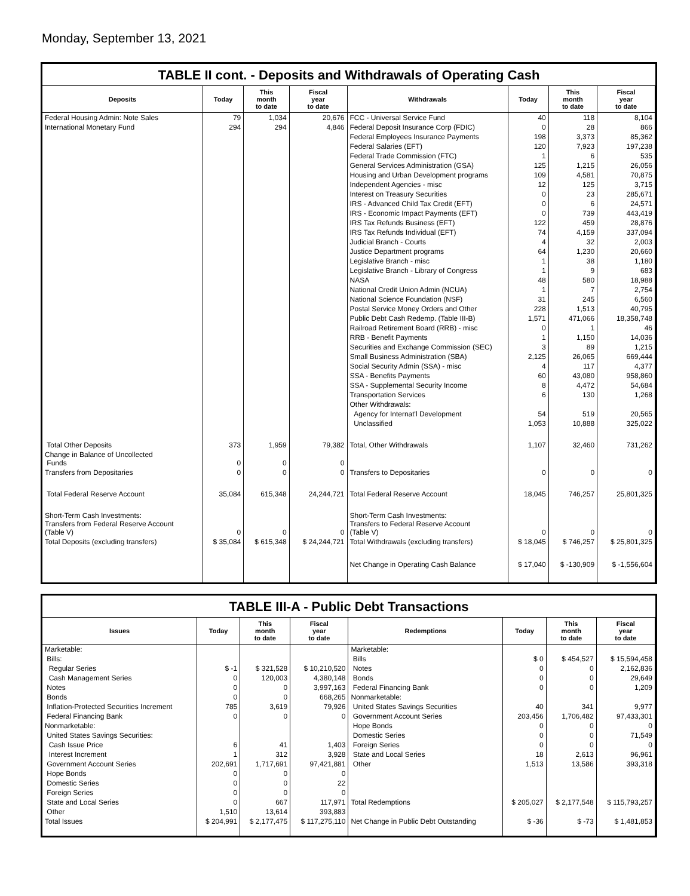Monday, September 13, 2021
TABLE II cont. - Deposits and Withdrawals of Operating Cash
| Deposits | Today | This month to date | Fiscal year to date | Withdrawals | Today | This month to date | Fiscal year to date |
| --- | --- | --- | --- | --- | --- | --- | --- |
| Federal Housing Admin: Note Sales | 79 | 1,034 | 20,676 | FCC - Universal Service Fund | 40 | 118 | 8,104 |
| International Monetary Fund | 294 | 294 | 4,846 | Federal Deposit Insurance Corp (FDIC) | 0 | 28 | 866 |
| | | | | Federal Employees Insurance Payments | 198 | 3,373 | 85,362 |
| | | | | Federal Salaries (EFT) | 120 | 7,923 | 197,238 |
| | | | | Federal Trade Commission (FTC) | 1 | 6 | 535 |
| | | | | General Services Administration (GSA) | 125 | 1,215 | 26,056 |
| | | | | Housing and Urban Development programs | 109 | 4,581 | 70,875 |
| | | | | Independent Agencies - misc | 12 | 125 | 3,715 |
| | | | | Interest on Treasury Securities | 0 | 23 | 285,671 |
| | | | | IRS - Advanced Child Tax Credit (EFT) | 0 | 6 | 24,571 |
| | | | | IRS - Economic Impact Payments (EFT) | 0 | 739 | 443,419 |
| | | | | IRS Tax Refunds Business (EFT) | 122 | 459 | 28,876 |
| | | | | IRS Tax Refunds Individual (EFT) | 74 | 4,159 | 337,094 |
| | | | | Judicial Branch - Courts | 4 | 32 | 2,003 |
| | | | | Justice Department programs | 64 | 1,230 | 20,660 |
| | | | | Legislative Branch - misc | 1 | 38 | 1,180 |
| | | | | Legislative Branch - Library of Congress | 1 | 9 | 683 |
| | | | | NASA | 48 | 580 | 18,988 |
| | | | | National Credit Union Admin (NCUA) | 1 | 7 | 2,754 |
| | | | | National Science Foundation (NSF) | 31 | 245 | 6,560 |
| | | | | Postal Service Money Orders and Other | 228 | 1,513 | 40,795 |
| | | | | Public Debt Cash Redemp. (Table III-B) | 1,571 | 471,066 | 18,358,748 |
| | | | | Railroad Retirement Board (RRB) - misc | 0 | 1 | 46 |
| | | | | RRB - Benefit Payments | 1 | 1,150 | 14,036 |
| | | | | Securities and Exchange Commission (SEC) | 3 | 89 | 1,215 |
| | | | | Small Business Administration (SBA) | 2,125 | 26,065 | 669,444 |
| | | | | Social Security Admin (SSA) - misc | 4 | 117 | 4,377 |
| | | | | SSA - Benefits Payments | 60 | 43,080 | 958,860 |
| | | | | SSA - Supplemental Security Income | 8 | 4,472 | 54,684 |
| | | | | Transportation Services | 6 | 130 | 1,268 |
| | | | | Other Withdrawals: | | | |
| | | | | Agency for Internat'l Development | 54 | 519 | 20,565 |
| | | | | Unclassified | 1,053 | 10,888 | 325,022 |
| Total Other Deposits | 373 | 1,959 | 79,382 | Total, Other Withdrawals | 1,107 | 32,460 | 731,262 |
| Change in Balance of Uncollected Funds | 0 | 0 | 0 | | | | |
| Transfers from Depositaries | 0 | 0 | 0 | Transfers to Depositaries | 0 | 0 | 0 |
| Total Federal Reserve Account | 35,084 | 615,348 | 24,244,721 | Total Federal Reserve Account | 18,045 | 746,257 | 25,801,325 |
| Short-Term Cash Investments: Transfers from Federal Reserve Account (Table V) | 0 | 0 | 0 | Short-Term Cash Investments: Transfers to Federal Reserve Account (Table V) | 0 | 0 | 0 |
| Total Deposits (excluding transfers) | $ 35,084 | $ 615,348 | $ 24,244,721 | Total Withdrawals (excluding transfers) | $ 18,045 | $ 746,257 | $ 25,801,325 |
| | | | | Net Change in Operating Cash Balance | $ 17,040 | $ -130,909 | $ -1,556,604 |
TABLE III-A - Public Debt Transactions
| Issues | Today | This month to date | Fiscal year to date | Redemptions | Today | This month to date | Fiscal year to date |
| --- | --- | --- | --- | --- | --- | --- | --- |
| Marketable: | | | | Marketable: | | | |
| Bills: | | | | Bills | $ 0 | $ 454,527 | $ 15,594,458 |
| Regular Series | $ -1 | $ 321,528 | $ 10,210,520 | Notes | 0 | 0 | 2,162,836 |
| Cash Management Series | 0 | 120,003 | 4,380,148 | Bonds | 0 | 0 | 29,649 |
| Notes | 0 | 0 | 3,997,163 | Federal Financing Bank | 0 | 0 | 1,209 |
| Bonds | 0 | 0 | 668,265 | Nonmarketable: | | | |
| Inflation-Protected Securities Increment | 785 | 3,619 | 79,926 | United States Savings Securities | 40 | 341 | 9,977 |
| Federal Financing Bank | 0 | 0 | 0 | Government Account Series | 203,456 | 1,706,482 | 97,433,301 |
| Nonmarketable: | | | | Hope Bonds | 0 | 0 | 0 |
| United States Savings Securities: | | | | Domestic Series | 0 | 0 | 71,549 |
| Cash Issue Price | 6 | 41 | 1,403 | Foreign Series | 0 | 0 | 0 |
| Interest Increment | 1 | 312 | 3,928 | State and Local Series | 18 | 2,613 | 96,961 |
| Government Account Series | 202,691 | 1,717,691 | 97,421,881 | Other | 1,513 | 13,586 | 393,318 |
| Hope Bonds | 0 | 0 | 0 | | | | |
| Domestic Series | 0 | 0 | 22 | | | | |
| Foreign Series | 0 | 0 | 0 | | | | |
| State and Local Series | 0 | 667 | 117,971 | Total Redemptions | $ 205,027 | $ 2,177,548 | $ 115,793,257 |
| Other | 1,510 | 13,614 | 393,883 | | | | |
| Total Issues | $ 204,991 | $ 2,177,475 | $ 117,275,110 | Net Change in Public Debt Outstanding | $ -36 | $ -73 | $ 1,481,853 |